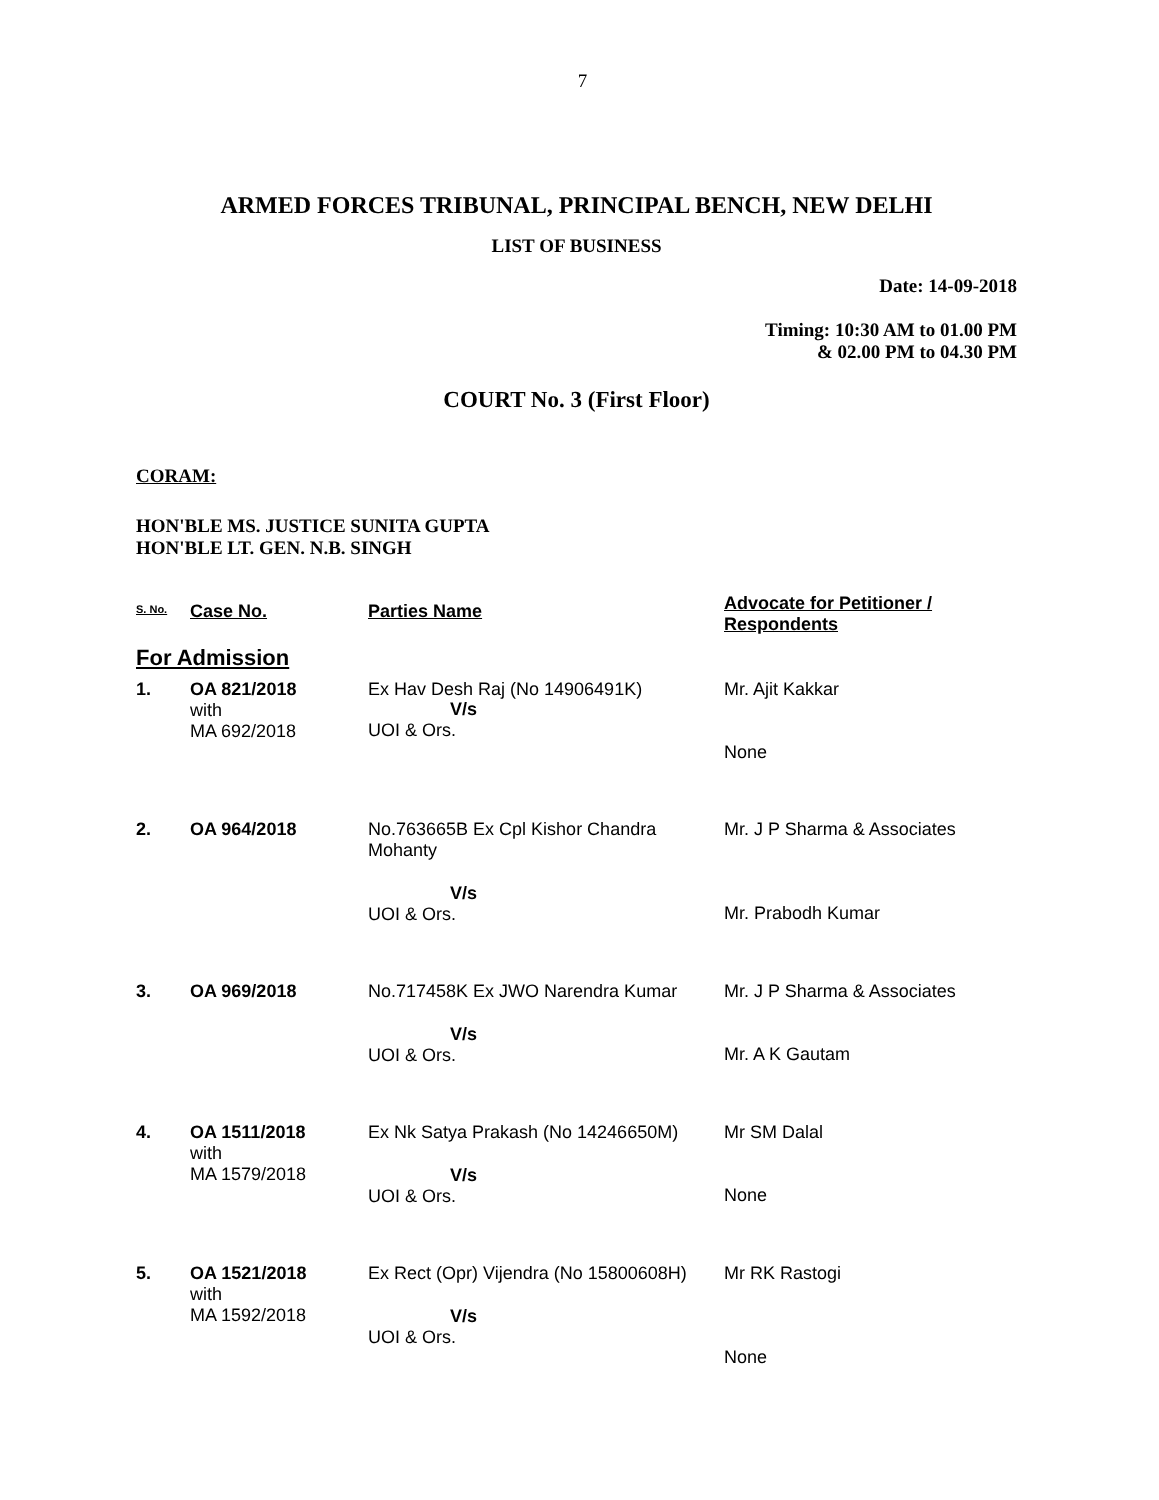7
ARMED FORCES TRIBUNAL, PRINCIPAL BENCH, NEW DELHI
LIST OF BUSINESS
Date: 14-09-2018
Timing: 10:30 AM to 01.00 PM
& 02.00 PM to 04.30 PM
COURT No. 3 (First Floor)
CORAM:
HON'BLE MS. JUSTICE SUNITA GUPTA
HON'BLE LT. GEN. N.B. SINGH
| S. No. | Case No. | Parties Name | Advocate for Petitioner / Respondents |
| --- | --- | --- | --- |
| For Admission | | | |
| 1. | OA 821/2018 with MA 692/2018 | Ex Hav Desh Raj (No 14906491K) V/s UOI & Ors. | Mr. Ajit Kakkar None |
| 2. | OA 964/2018 | No.763665B Ex Cpl Kishor Chandra Mohanty V/s UOI & Ors. | Mr. J P Sharma & Associates Mr. Prabodh Kumar |
| 3. | OA 969/2018 | No.717458K Ex JWO Narendra Kumar V/s UOI & Ors. | Mr. J P Sharma & Associates Mr. A K Gautam |
| 4. | OA 1511/2018 with MA 1579/2018 | Ex Nk Satya Prakash (No 14246650M) V/s UOI & Ors. | Mr SM Dalal None |
| 5. | OA 1521/2018 with MA 1592/2018 | Ex Rect (Opr) Vijendra (No 15800608H) V/s UOI & Ors. | Mr RK Rastogi None |